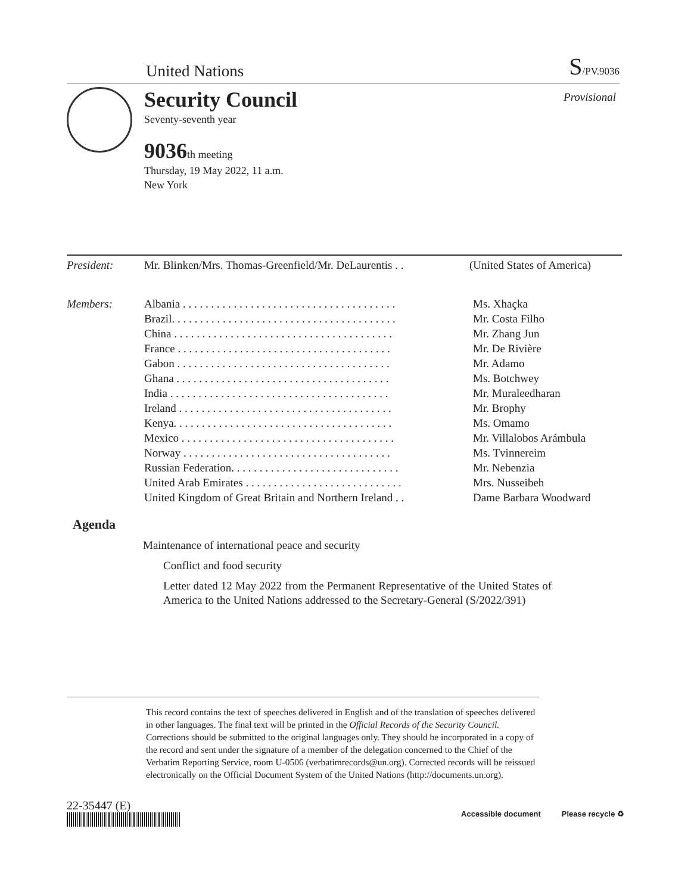United Nations
S/PV.9036
Security Council
Seventy-seventh year
9036th meeting
Thursday, 19 May 2022, 11 a.m.
New York
Provisional
| President: | Mr. Blinken/Mrs. Thomas-Greenfield/Mr. DeLaurentis . . | (United States of America) |
| Members: | Albania . . . . . . . . . . . . . . . . . . . . . . . . . . . . . . . . . . . . . . | Ms. Xhaçka |
| | Brazil. . . . . . . . . . . . . . . . . . . . . . . . . . . . . . . . . . . . . . . . | Mr. Costa Filho |
| | China . . . . . . . . . . . . . . . . . . . . . . . . . . . . . . . . . . . . . . . | Mr. Zhang Jun |
| | France . . . . . . . . . . . . . . . . . . . . . . . . . . . . . . . . . . . . . . | Mr. De Rivière |
| | Gabon . . . . . . . . . . . . . . . . . . . . . . . . . . . . . . . . . . . . . . | Mr. Adamo |
| | Ghana . . . . . . . . . . . . . . . . . . . . . . . . . . . . . . . . . . . . . . | Ms. Botchwey |
| | India . . . . . . . . . . . . . . . . . . . . . . . . . . . . . . . . . . . . . . . | Mr. Muraleedharan |
| | Ireland . . . . . . . . . . . . . . . . . . . . . . . . . . . . . . . . . . . . . . | Mr. Brophy |
| | Kenya. . . . . . . . . . . . . . . . . . . . . . . . . . . . . . . . . . . . . . . | Ms. Omamo |
| | Mexico . . . . . . . . . . . . . . . . . . . . . . . . . . . . . . . . . . . . . . | Mr. Villalobos Arámbula |
| | Norway . . . . . . . . . . . . . . . . . . . . . . . . . . . . . . . . . . . . . | Ms. Tvinnereim |
| | Russian Federation. . . . . . . . . . . . . . . . . . . . . . . . . . . . . . | Mr. Nebenzia |
| | United Arab Emirates . . . . . . . . . . . . . . . . . . . . . . . . . . . . | Mrs. Nusseibeh |
| | United Kingdom of Great Britain and Northern Ireland . . | Dame Barbara Woodward |
Agenda
Maintenance of international peace and security
Conflict and food security
Letter dated 12 May 2022 from the Permanent Representative of the United States of America to the United Nations addressed to the Secretary-General (S/2022/391)
This record contains the text of speeches delivered in English and of the translation of speeches delivered in other languages. The final text will be printed in the Official Records of the Security Council. Corrections should be submitted to the original languages only. They should be incorporated in a copy of the record and sent under the signature of a member of the delegation concerned to the Chief of the Verbatim Reporting Service, room U-0506 (verbatimrecords@un.org). Corrected records will be reissued electronically on the Official Document System of the United Nations (http://documents.un.org).
22-35447 (E)
Accessible document Please recycle ♻